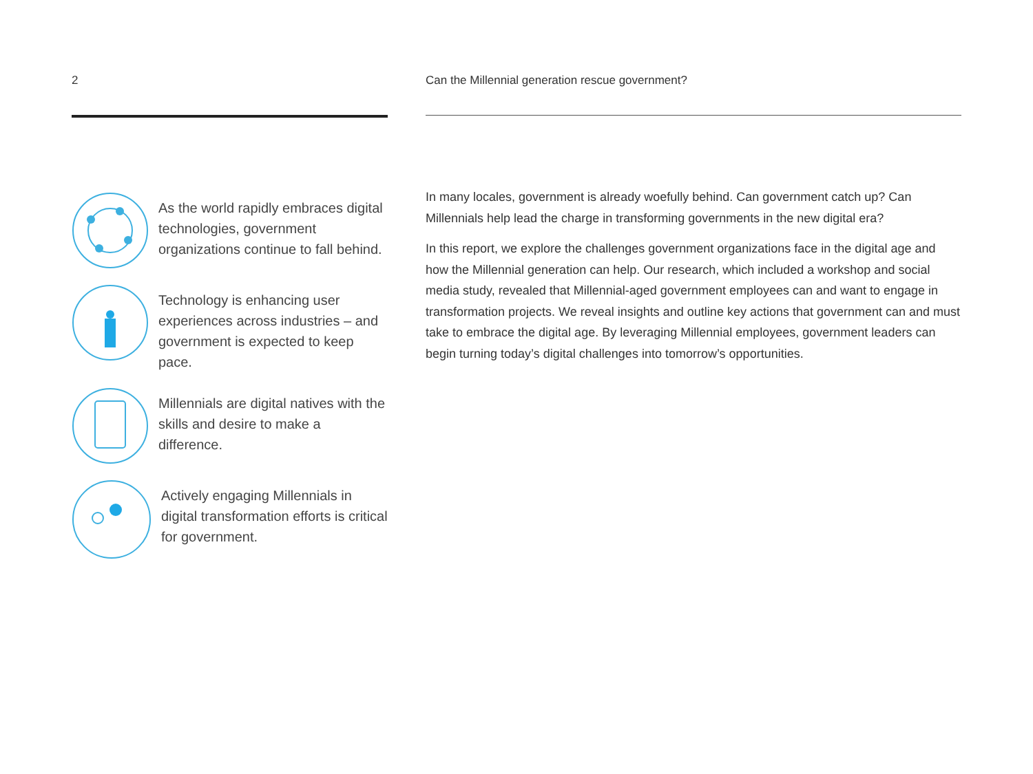2
As the world rapidly embraces digital technologies, government organizations continue to fall behind.
Technology is enhancing user experiences across industries – and government is expected to keep pace.
Millennials are digital natives with the skills and desire to make a difference.
Actively engaging Millennials in digital transformation efforts is critical for government.
Can the Millennial generation rescue government?
In many locales, government is already woefully behind. Can government catch up? Can Millennials help lead the charge in transforming governments in the new digital era?
In this report, we explore the challenges government organizations face in the digital age and how the Millennial generation can help. Our research, which included a workshop and social media study, revealed that Millennial-aged government employees can and want to engage in transformation projects. We reveal insights and outline key actions that government can and must take to embrace the digital age. By leveraging Millennial employees, government leaders can begin turning today’s digital challenges into tomorrow’s opportunities.